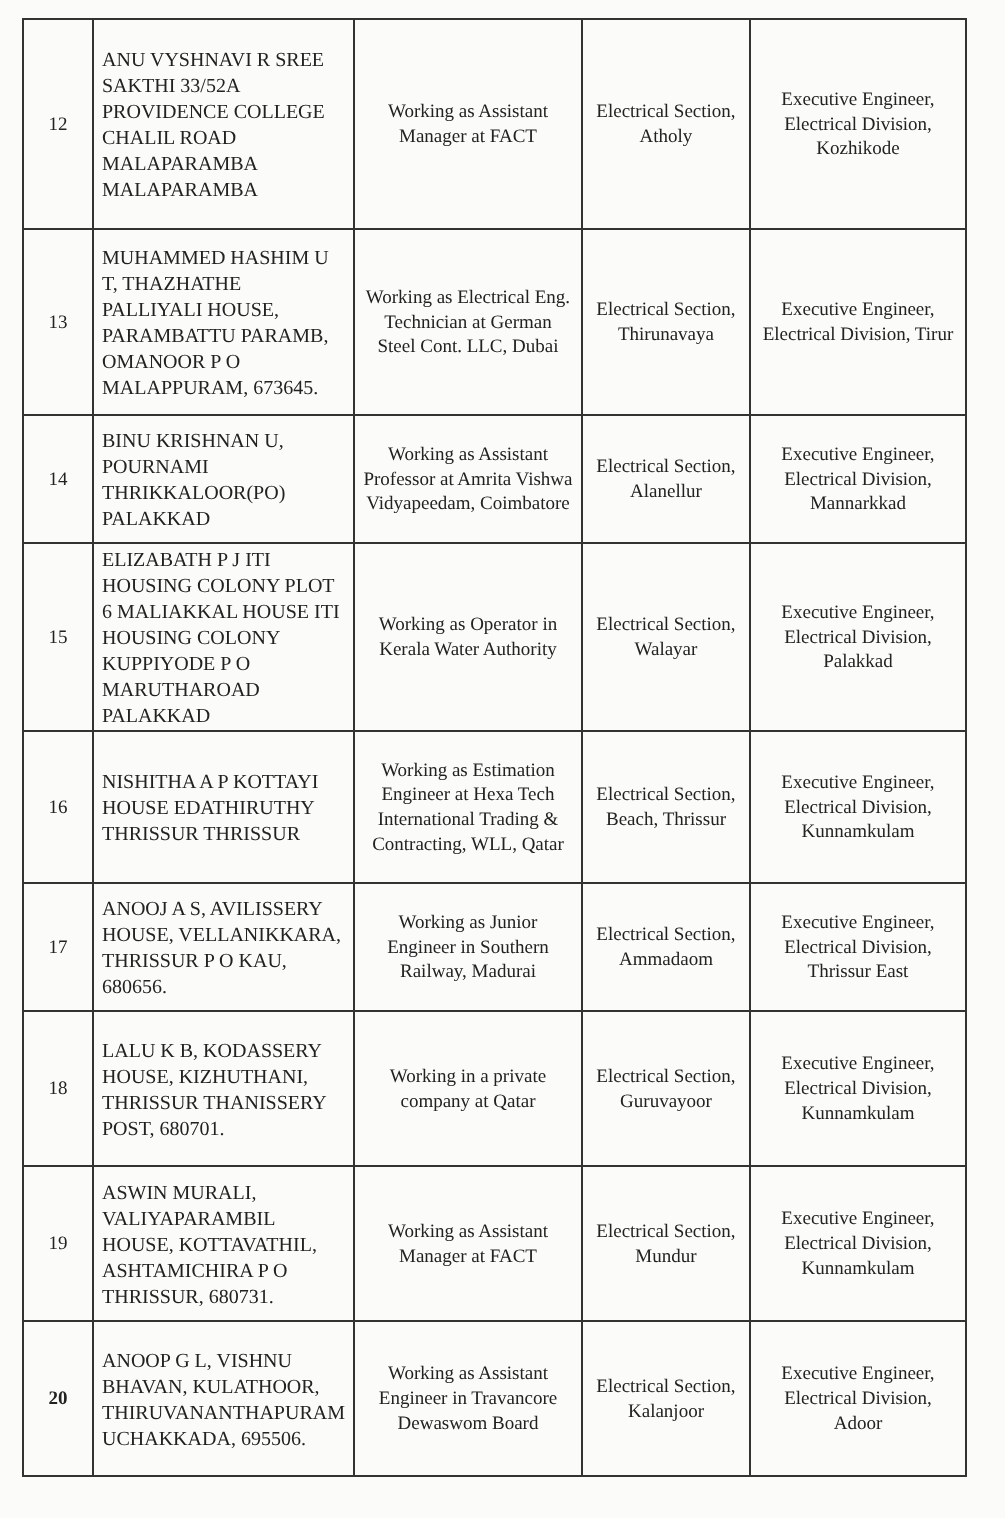| 12 | ANU VYSHNAVI R SREE SAKTHI 33/52A PROVIDENCE COLLEGE CHALIL ROAD MALAPARAMBA MALAPARAMBA | Working as Assistant Manager at FACT | Electrical Section, Atholy | Executive Engineer, Electrical Division, Kozhikode |
| 13 | MUHAMMED HASHIM U T, THAZHATHE PALLIYALI HOUSE, PARAMBATTU PARAMB, OMANOOR P O MALAPPURAM, 673645. | Working as Electrical Eng. Technician at German Steel Cont. LLC, Dubai | Electrical Section, Thirunavaya | Executive Engineer, Electrical Division, Tirur |
| 14 | BINU KRISHNAN U, POURNAMI THRIKKALOOR(PO) PALAKKAD | Working as Assistant Professor at Amrita Vishwa Vidyapeedam, Coimbatore | Electrical Section, Alanellur | Executive Engineer, Electrical Division, Mannarkkad |
| 15 | ELIZABATH P J ITI HOUSING COLONY PLOT 6 MALIAKKAL HOUSE ITI HOUSING COLONY KUPPIYODE P O MARUTHAROAD PALAKKAD | Working as Operator in Kerala Water Authority | Electrical Section, Walayar | Executive Engineer, Electrical Division, Palakkad |
| 16 | NISHITHA A P KOTTAYI HOUSE EDATHIRUTHY THRISSUR THRISSUR | Working as Estimation Engineer at Hexa Tech International Trading & Contracting, WLL, Qatar | Electrical Section, Beach, Thrissur | Executive Engineer, Electrical Division, Kunnamkulam |
| 17 | ANOOJ A S, AVILISSERY HOUSE, VELLANIKKARA, THRISSUR P O KAU, 680656. | Working as Junior Engineer in Southern Railway, Madurai | Electrical Section, Ammadaom | Executive Engineer, Electrical Division, Thrissur East |
| 18 | LALU K B, KODASSERY HOUSE, KIZHUTHANI, THRISSUR THANISSERY POST, 680701. | Working in a private company at Qatar | Electrical Section, Guruvayoor | Executive Engineer, Electrical Division, Kunnamkulam |
| 19 | ASWIN MURALI, VALIYAPARAMBIL HOUSE, KOTTAVATHIL, ASHTAMICHIRA P O THRISSUR, 680731. | Working as Assistant Manager at FACT | Electrical Section, Mundur | Executive Engineer, Electrical Division, Kunnamkulam |
| 20 | ANOOP G L, VISHNU BHAVAN, KULATHOOR, THIRUVANANTHAPURAM UCHAKKADA, 695506. | Working as Assistant Engineer in Travancore Dewaswom Board | Electrical Section, Kalanjoor | Executive Engineer, Electrical Division, Adoor |